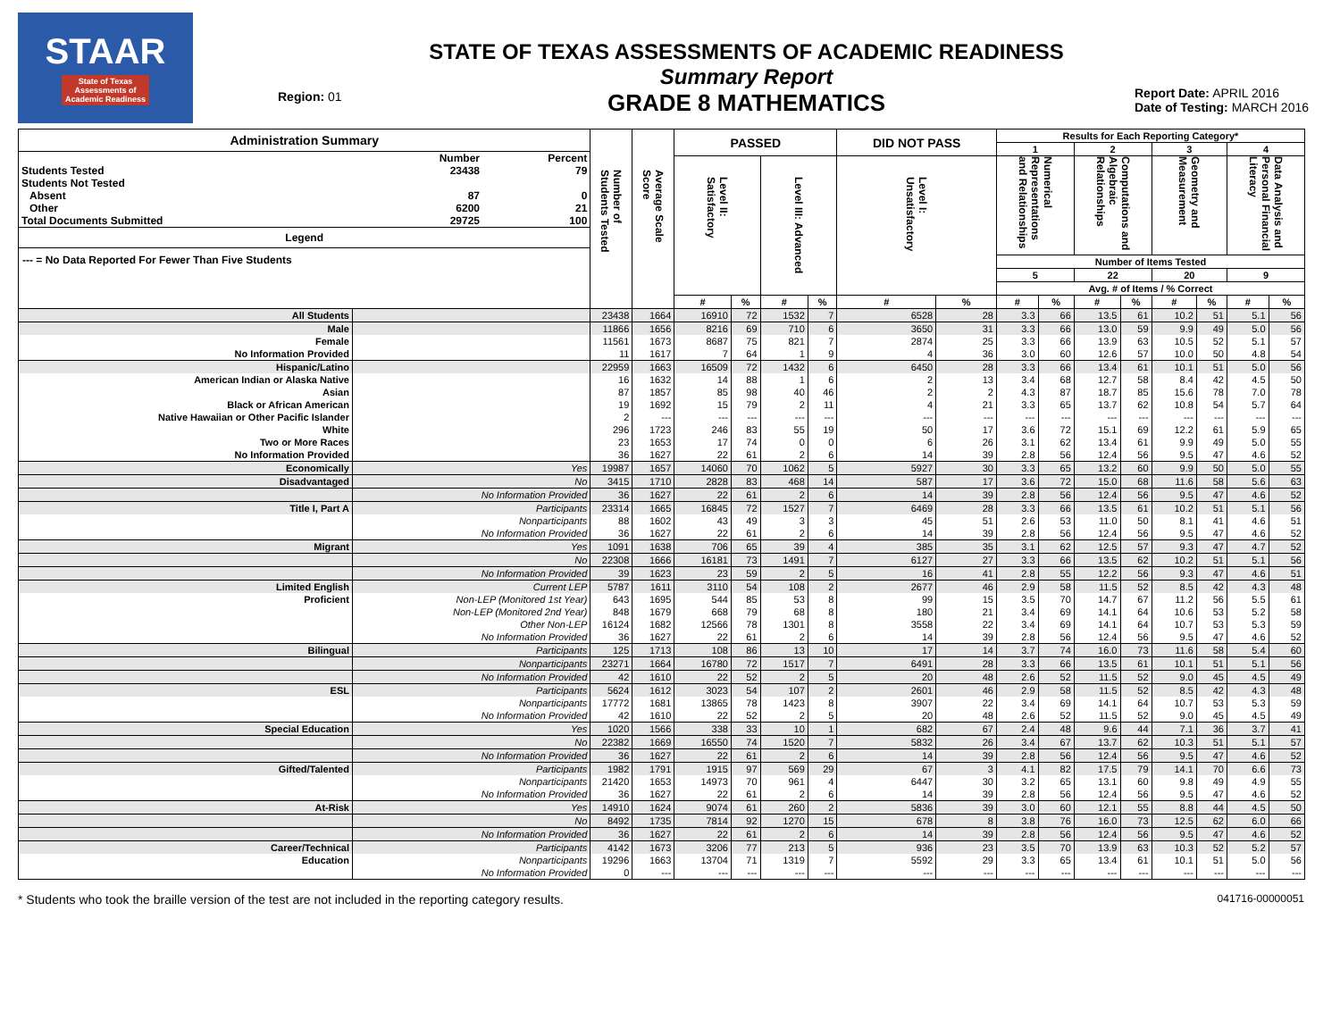STAAR
State of Texas
Assessments of
Academic Readiness
Region: 01
STATE OF TEXAS ASSESSMENTS OF ACADEMIC READINESS
Summary Report
GRADE 8 MATHEMATICS
Report Date: APRIL 2016
Date of Testing: MARCH 2016
| Administration Summary / / Number / Percent / / Students Tested / 23438 / 79 / / Students Not Tested / / / / Absent / 87 / 0 / / Other / 6200 / 21 / / Total Documents Submitted / 29725 / 100 / Legend --- = No Data Reported For Fewer Than Five Students | | Number of Students Tested | Average Scale Score | PASSED | | | | DID NOT PASS | | Results for Each Reporting Category* | | | | | | | |
| --- | --- | --- | --- | --- | --- | --- | --- | --- | --- | --- | --- | --- | --- | --- | --- | --- | --- |
| | | | | | | | | | | 1 | | 2 | | 3 | | 4 | |
| | | | | Level II: Satisfactory | | Level III: Advanced | | Level I: Unsatisfactory | | Numerical Representations and Relationships | | Computations and Algebraic Relationships | | Geometry and Measurement | | Data Analysis and Personal Financial Literacy | |
| | | | | | | | | | | Number of Items Tested | | | | | | | |
| | | | | | | | | | | 5 | | 22 | | 20 | | 9 | |
| | | | | | | | | | | Avg. # of Items / % Correct | | | | | | | |
| | | | | # | % | # | % | # | % | # | % | # | % | # | % | # | % |
| All Students | | 23438 | 1664 | 16910 | 72 | 1532 | 7 | 6528 | 28 | 3.3 | 66 | 13.5 | 61 | 10.2 | 51 | 5.1 | 56 |
| Male | | 11866 | 1656 | 8216 | 69 | 710 | 6 | 3650 | 31 | 3.3 | 66 | 13.0 | 59 | 9.9 | 49 | 5.0 | 56 |
| Female | | 11561 | 1673 | 8687 | 75 | 821 | 7 | 2874 | 25 | 3.3 | 66 | 13.9 | 63 | 10.5 | 52 | 5.1 | 57 |
| No Information Provided | | 11 | 1617 | 7 | 64 | 1 | 9 | 4 | 36 | 3.0 | 60 | 12.6 | 57 | 10.0 | 50 | 4.8 | 54 |
| Hispanic/Latino | | 22959 | 1663 | 16509 | 72 | 1432 | 6 | 6450 | 28 | 3.3 | 66 | 13.4 | 61 | 10.1 | 51 | 5.0 | 56 |
| American Indian or Alaska Native | | 16 | 1632 | 14 | 88 | 1 | 6 | 2 | 13 | 3.4 | 68 | 12.7 | 58 | 8.4 | 42 | 4.5 | 50 |
| Asian | | 87 | 1857 | 85 | 98 | 40 | 46 | 2 | 2 | 4.3 | 87 | 18.7 | 85 | 15.6 | 78 | 7.0 | 78 |
| Black or African American | | 19 | 1692 | 15 | 79 | 2 | 11 | 4 | 21 | 3.3 | 65 | 13.7 | 62 | 10.8 | 54 | 5.7 | 64 |
| Native Hawaiian or Other Pacific Islander | | 2 | --- | --- | --- | --- | --- | --- | --- | --- | --- | --- | --- | --- | --- | --- | --- |
| White | | 296 | 1723 | 246 | 83 | 55 | 19 | 50 | 17 | 3.6 | 72 | 15.1 | 69 | 12.2 | 61 | 5.9 | 65 |
| Two or More Races | | 23 | 1653 | 17 | 74 | 0 | 0 | 6 | 26 | 3.1 | 62 | 13.4 | 61 | 9.9 | 49 | 5.0 | 55 |
| No Information Provided | | 36 | 1627 | 22 | 61 | 2 | 6 | 14 | 39 | 2.8 | 56 | 12.4 | 56 | 9.5 | 47 | 4.6 | 52 |
| Economically | Yes | 19987 | 1657 | 14060 | 70 | 1062 | 5 | 5927 | 30 | 3.3 | 65 | 13.2 | 60 | 9.9 | 50 | 5.0 | 55 |
| Disadvantaged | No | 3415 | 1710 | 2828 | 83 | 468 | 14 | 587 | 17 | 3.6 | 72 | 15.0 | 68 | 11.6 | 58 | 5.6 | 63 |
| | No Information Provided | 36 | 1627 | 22 | 61 | 2 | 6 | 14 | 39 | 2.8 | 56 | 12.4 | 56 | 9.5 | 47 | 4.6 | 52 |
| Title I, Part A | Participants | 23314 | 1665 | 16845 | 72 | 1527 | 7 | 6469 | 28 | 3.3 | 66 | 13.5 | 61 | 10.2 | 51 | 5.1 | 56 |
| | Nonparticipants | 88 | 1602 | 43 | 49 | 3 | 3 | 45 | 51 | 2.6 | 53 | 11.0 | 50 | 8.1 | 41 | 4.6 | 51 |
| | No Information Provided | 36 | 1627 | 22 | 61 | 2 | 6 | 14 | 39 | 2.8 | 56 | 12.4 | 56 | 9.5 | 47 | 4.6 | 52 |
| Migrant | Yes | 1091 | 1638 | 706 | 65 | 39 | 4 | 385 | 35 | 3.1 | 62 | 12.5 | 57 | 9.3 | 47 | 4.7 | 52 |
| | No | 22308 | 1666 | 16181 | 73 | 1491 | 7 | 6127 | 27 | 3.3 | 66 | 13.5 | 62 | 10.2 | 51 | 5.1 | 56 |
| | No Information Provided | 39 | 1623 | 23 | 59 | 2 | 5 | 16 | 41 | 2.8 | 55 | 12.2 | 56 | 9.3 | 47 | 4.6 | 51 |
| Limited English | Current LEP | 5787 | 1611 | 3110 | 54 | 108 | 2 | 2677 | 46 | 2.9 | 58 | 11.5 | 52 | 8.5 | 42 | 4.3 | 48 |
| Proficient | Non-LEP (Monitored 1st Year) | 643 | 1695 | 544 | 85 | 53 | 8 | 99 | 15 | 3.5 | 70 | 14.7 | 67 | 11.2 | 56 | 5.5 | 61 |
| | Non-LEP (Monitored 2nd Year) | 848 | 1679 | 668 | 79 | 68 | 8 | 180 | 21 | 3.4 | 69 | 14.1 | 64 | 10.6 | 53 | 5.2 | 58 |
| | Other Non-LEP | 16124 | 1682 | 12566 | 78 | 1301 | 8 | 3558 | 22 | 3.4 | 69 | 14.1 | 64 | 10.7 | 53 | 5.3 | 59 |
| | No Information Provided | 36 | 1627 | 22 | 61 | 2 | 6 | 14 | 39 | 2.8 | 56 | 12.4 | 56 | 9.5 | 47 | 4.6 | 52 |
| Bilingual | Participants | 125 | 1713 | 108 | 86 | 13 | 10 | 17 | 14 | 3.7 | 74 | 16.0 | 73 | 11.6 | 58 | 5.4 | 60 |
| | Nonparticipants | 23271 | 1664 | 16780 | 72 | 1517 | 7 | 6491 | 28 | 3.3 | 66 | 13.5 | 61 | 10.1 | 51 | 5.1 | 56 |
| | No Information Provided | 42 | 1610 | 22 | 52 | 2 | 5 | 20 | 48 | 2.6 | 52 | 11.5 | 52 | 9.0 | 45 | 4.5 | 49 |
| ESL | Participants | 5624 | 1612 | 3023 | 54 | 107 | 2 | 2601 | 46 | 2.9 | 58 | 11.5 | 52 | 8.5 | 42 | 4.3 | 48 |
| | Nonparticipants | 17772 | 1681 | 13865 | 78 | 1423 | 8 | 3907 | 22 | 3.4 | 69 | 14.1 | 64 | 10.7 | 53 | 5.3 | 59 |
| | No Information Provided | 42 | 1610 | 22 | 52 | 2 | 5 | 20 | 48 | 2.6 | 52 | 11.5 | 52 | 9.0 | 45 | 4.5 | 49 |
| Special Education | Yes | 1020 | 1566 | 338 | 33 | 10 | 1 | 682 | 67 | 2.4 | 48 | 9.6 | 44 | 7.1 | 36 | 3.7 | 41 |
| | No | 22382 | 1669 | 16550 | 74 | 1520 | 7 | 5832 | 26 | 3.4 | 67 | 13.7 | 62 | 10.3 | 51 | 5.1 | 57 |
| | No Information Provided | 36 | 1627 | 22 | 61 | 2 | 6 | 14 | 39 | 2.8 | 56 | 12.4 | 56 | 9.5 | 47 | 4.6 | 52 |
| Gifted/Talented | Participants | 1982 | 1791 | 1915 | 97 | 569 | 29 | 67 | 3 | 4.1 | 82 | 17.5 | 79 | 14.1 | 70 | 6.6 | 73 |
| | Nonparticipants | 21420 | 1653 | 14973 | 70 | 961 | 4 | 6447 | 30 | 3.2 | 65 | 13.1 | 60 | 9.8 | 49 | 4.9 | 55 |
| | No Information Provided | 36 | 1627 | 22 | 61 | 2 | 6 | 14 | 39 | 2.8 | 56 | 12.4 | 56 | 9.5 | 47 | 4.6 | 52 |
| At-Risk | Yes | 14910 | 1624 | 9074 | 61 | 260 | 2 | 5836 | 39 | 3.0 | 60 | 12.1 | 55 | 8.8 | 44 | 4.5 | 50 |
| | No | 8492 | 1735 | 7814 | 92 | 1270 | 15 | 678 | 8 | 3.8 | 76 | 16.0 | 73 | 12.5 | 62 | 6.0 | 66 |
| | No Information Provided | 36 | 1627 | 22 | 61 | 2 | 6 | 14 | 39 | 2.8 | 56 | 12.4 | 56 | 9.5 | 47 | 4.6 | 52 |
| Career/Technical | Participants | 4142 | 1673 | 3206 | 77 | 213 | 5 | 936 | 23 | 3.5 | 70 | 13.9 | 63 | 10.3 | 52 | 5.2 | 57 |
| Education | Nonparticipants | 19296 | 1663 | 13704 | 71 | 1319 | 7 | 5592 | 29 | 3.3 | 65 | 13.4 | 61 | 10.1 | 51 | 5.0 | 56 |
| | No Information Provided | 0 | --- | --- | --- | --- | --- | --- | --- | --- | --- | --- | --- | --- | --- | --- | --- |
* Students who took the braille version of the test are not included in the reporting category results. 041716-00000051